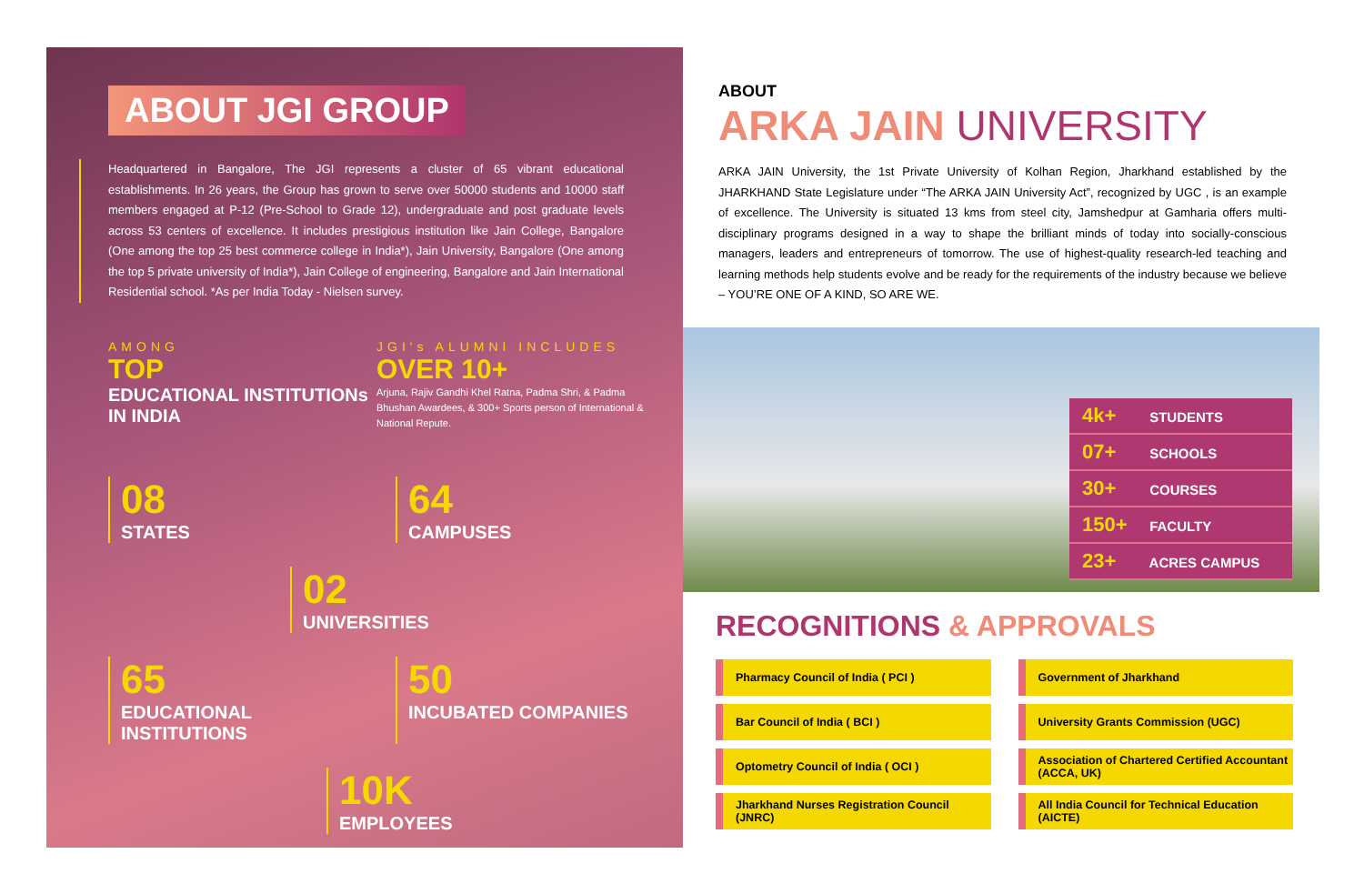ABOUT JGI GROUP
Headquartered in Bangalore, The JGI represents a cluster of 65 vibrant educational establishments. In 26 years, the Group has grown to serve over 50000 students and 10000 staff members engaged at P-12 (Pre-School to Grade 12), undergraduate and post graduate levels across 53 centers of excellence. It includes prestigious institution like Jain College, Bangalore (One among the top 25 best commerce college in India*), Jain University, Bangalore (One among the top 5 private university of India*), Jain College of engineering, Bangalore and Jain International Residential school. *As per India Today - Nielsen survey.
AMONG
TOP
EDUCATIONAL INSTITUTIONs IN INDIA
JGI's ALUMNI INCLUDES
OVER 10+
Arjuna, Rajiv Gandhi Khel Ratna, Padma Shri, & Padma Bhushan Awardees, & 300+ Sports person of International & National Repute.
08
STATES
64
CAMPUSES
02
UNIVERSITIES
65
EDUCATIONAL INSTITUTIONS
50
INCUBATED COMPANIES
10K
EMPLOYEES
ABOUT
ARKA JAIN UNIVERSITY
ARKA JAIN University, the 1st Private University of Kolhan Region, Jharkhand established by the JHARKHAND State Legislature under “The ARKA JAIN University Act”, recognized by UGC , is an example of excellence. The University is situated 13 kms from steel city, Jamshedpur at Gamharia offers multi-disciplinary programs designed in a way to shape the brilliant minds of today into socially-conscious managers, leaders and entrepreneurs of tomorrow. The use of highest-quality research-led teaching and learning methods help students evolve and be ready for the requirements of the industry because we believe – YOU’RE ONE OF A KIND, SO ARE WE.
4k+ STUDENTS
07+ SCHOOLS
30+ COURSES
150+ FACULTY
23+ ACRES CAMPUS
RECOGNITIONS & APPROVALS
Pharmacy Council of India ( PCI )
Government of Jharkhand
Bar Council of India ( BCI )
University Grants Commission (UGC)
Optometry Council of India ( OCI )
Association of Chartered Certified Accountant (ACCA, UK)
Jharkhand Nurses Registration Council (JNRC)
All India Council for Technical Education (AICTE)